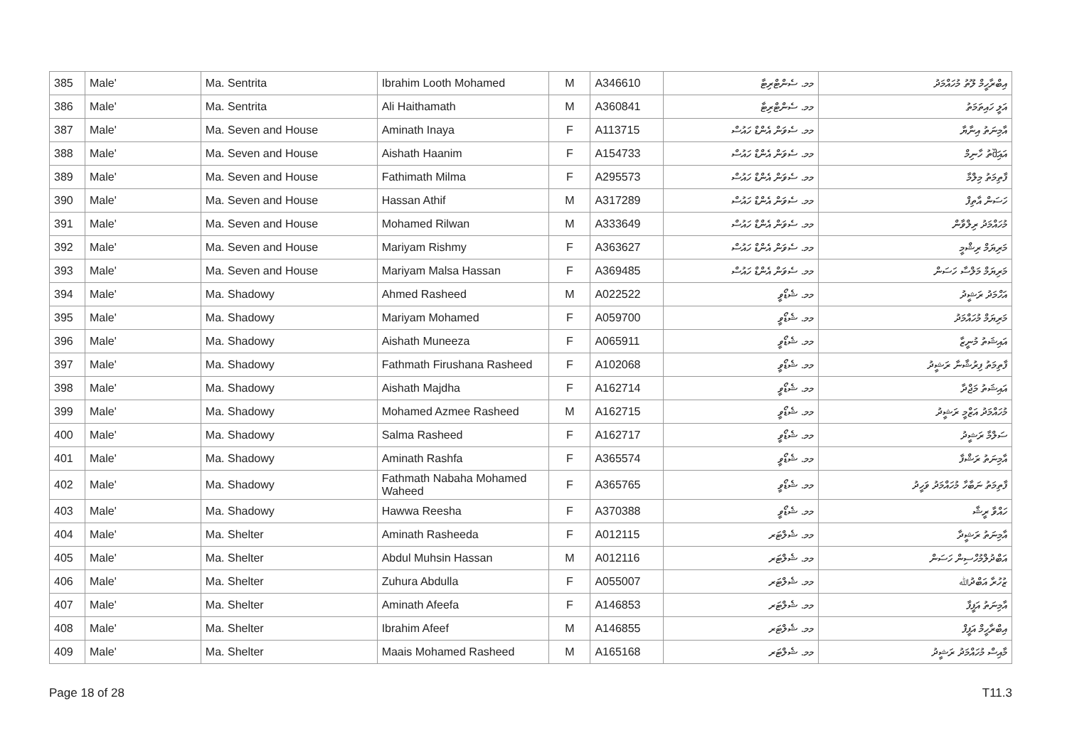| 385 | Male' | Ma. Sentrita | Ibrahim Looth Mohamed | M | A346610 | މމ. ސެންޓްރިޓާ | އިބްރާހީމް ލޫތު މުހައްމަދު |
| 386 | Male' | Ma. Sentrita | Ali Haithamath | M | A360841 | މމ. ސެންޓްރިޓާ | އަލީ ހައިތަމަތު |
| 387 | Male' | Ma. Seven and House | Aminath Inaya | F | A113715 | މމ. ސެވަން އެންޑް ހައުސް | އާމިނަތު އިނާޔާ |
| 388 | Male' | Ma. Seven and House | Aishath Haanim | F | A154733 | މމ. ސެވަން އެންޑް ހައުސް | އައިშަތު ހާނިމް |
| 389 | Male' | Ma. Seven and House | Fathimath Milma | F | A295573 | މމ. ސެވަން އެންޑް ހައުސް | ފާތިމަތު މިލްމާ |
| 390 | Male' | Ma. Seven and House | Hassan Athif | M | A317289 | މމ. ސެވަން އެންޑް ހައުސް | ހަސަން އާތިފް |
| 391 | Male' | Ma. Seven and House | Mohamed Rilwan | M | A333649 | މމ. ސެވަން އެންޑް ހައުސް | މުހައްމަދު ރިލްވާން |
| 392 | Male' | Ma. Seven and House | Mariyam Rishmy | F | A363627 | މމ. ސެވަން އެންޑް ހައުސް | މަރިޔަމް ރިޝްމީ |
| 393 | Male' | Ma. Seven and House | Mariyam Malsa Hassan | F | A369485 | މމ. ސެވަން އެންޑް ހައުސް | މަރިޔަމް މަލްސާ ހަސަން |
| 394 | Male' | Ma. Shadowy | Ahmed Rasheed | M | A022522 | މމ. ޝެޑޯވީ | އަހްމަދު ރަޝީދު |
| 395 | Male' | Ma. Shadowy | Mariyam Mohamed | F | A059700 | މމ. ޝެޑޯވީ | މަރިޔަމް މުހައްމަދު |
| 396 | Male' | Ma. Shadowy | Aishath Muneeza | F | A065911 | މމ. ޝެޑޯވީ | އައިޝަތު މުނީޒާ |
| 397 | Male' | Ma. Shadowy | Fathmath Firushana Rasheed | F | A102068 | މމ. ޝެޑޯވީ | ފާތިމަތު ފިރުޝާނާ ރަޝީދު |
| 398 | Male' | Ma. Shadowy | Aishath Majdha | F | A162714 | މމ. ޝެޑޯވީ | އައިޝަތު މަޖްދާ |
| 399 | Male' | Ma. Shadowy | Mohamed Azmee Rasheed | M | A162715 | މމ. ޝެޑޯވީ | މުހައްމަދު އަޒްމީ ރަޝީދު |
| 400 | Male' | Ma. Shadowy | Salma Rasheed | F | A162717 | މމ. ޝެޑޯވީ | ސަލްމާ ރަޝީދު |
| 401 | Male' | Ma. Shadowy | Aminath Rashfa | F | A365574 | މމ. ޝެޑޯވީ | އާމިނަތު ރަޝްފާ |
| 402 | Male' | Ma. Shadowy | Fathmath Nabaha Mohamed Waheed | F | A365765 | މމ. ޝެޑޯވީ | ފާތިމަތު ނަބާހާ މުހައްމަދު ވަހީދު |
| 403 | Male' | Ma. Shadowy | Hawwa Reesha | F | A370388 | މމ. ޝެޑޯވީ | ހައްވާ ރީޝާ |
| 404 | Male' | Ma. Shelter | Aminath Rasheeda | F | A012115 | މމ. ޝެލްޓަރ | އާމިނަތު ރަޝީދާ |
| 405 | Male' | Ma. Shelter | Abdul Muhsin Hassan | M | A012116 | މމ. ޝެލްޓަރ | އަބްދުލްމުހްސިން ހަސަން |
| 406 | Male' | Ma. Shelter | Zuhura Abdulla | F | A055007 | މމ. ޝެލްޓަރ | ޒުހުރާ އަބްދުﷲ |
| 407 | Male' | Ma. Shelter | Aminath Afeefa | F | A146853 | މމ. ޝެލްޓަރ | އާމިނަތު އަފީފާ |
| 408 | Male' | Ma. Shelter | Ibrahim Afeef | M | A146855 | މމ. ޝެލްޓަރ | އިބްރާހީމް އަފީފް |
| 409 | Male' | Ma. Shelter | Maais Mohamed Rasheed | M | A165168 | މމ. ޝެލްޓަރ | މާއިސް މުހައްމަދު ރަޝީދު |
Page 18 of 28 T11.3